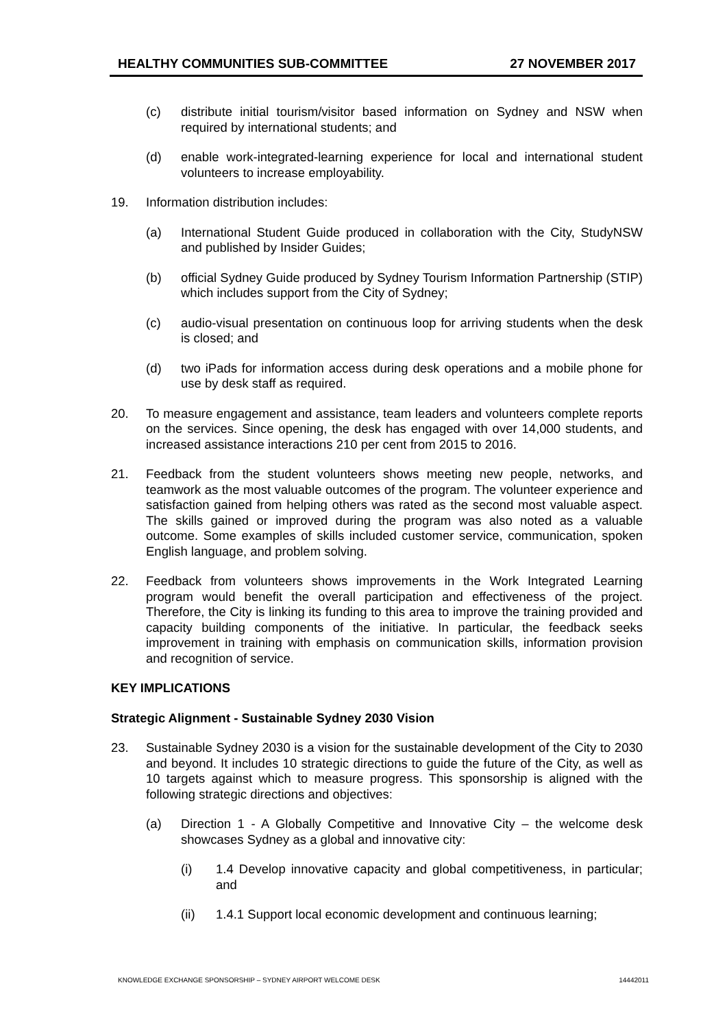HEALTHY COMMUNITIES SUB-COMMITTEE 27 NOVEMBER 2017
(c) distribute initial tourism/visitor based information on Sydney and NSW when required by international students; and
(d) enable work-integrated-learning experience for local and international student volunteers to increase employability.
19. Information distribution includes:
(a) International Student Guide produced in collaboration with the City, StudyNSW and published by Insider Guides;
(b) official Sydney Guide produced by Sydney Tourism Information Partnership (STIP) which includes support from the City of Sydney;
(c) audio-visual presentation on continuous loop for arriving students when the desk is closed; and
(d) two iPads for information access during desk operations and a mobile phone for use by desk staff as required.
20. To measure engagement and assistance, team leaders and volunteers complete reports on the services. Since opening, the desk has engaged with over 14,000 students, and increased assistance interactions 210 per cent from 2015 to 2016.
21. Feedback from the student volunteers shows meeting new people, networks, and teamwork as the most valuable outcomes of the program. The volunteer experience and satisfaction gained from helping others was rated as the second most valuable aspect. The skills gained or improved during the program was also noted as a valuable outcome. Some examples of skills included customer service, communication, spoken English language, and problem solving.
22. Feedback from volunteers shows improvements in the Work Integrated Learning program would benefit the overall participation and effectiveness of the project. Therefore, the City is linking its funding to this area to improve the training provided and capacity building components of the initiative. In particular, the feedback seeks improvement in training with emphasis on communication skills, information provision and recognition of service.
KEY IMPLICATIONS
Strategic Alignment - Sustainable Sydney 2030 Vision
23. Sustainable Sydney 2030 is a vision for the sustainable development of the City to 2030 and beyond. It includes 10 strategic directions to guide the future of the City, as well as 10 targets against which to measure progress. This sponsorship is aligned with the following strategic directions and objectives:
(a) Direction 1 - A Globally Competitive and Innovative City – the welcome desk showcases Sydney as a global and innovative city:
(i) 1.4 Develop innovative capacity and global competitiveness, in particular; and
(ii) 1.4.1 Support local economic development and continuous learning;
KNOWLEDGE EXCHANGE SPONSORSHIP – SYDNEY AIRPORT WELCOME DESK 14442011